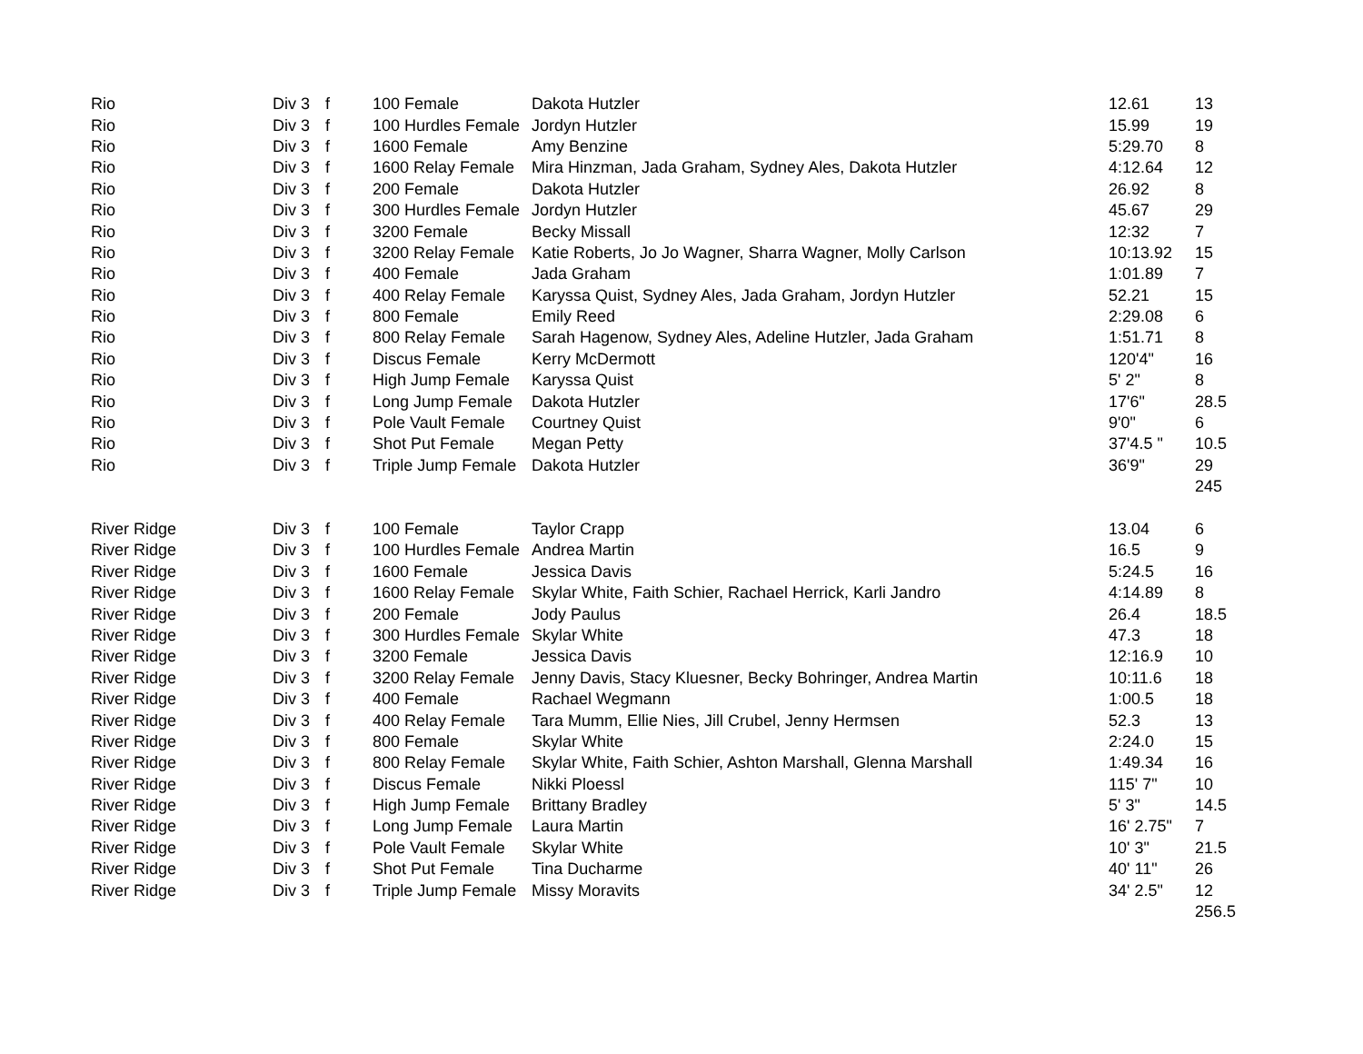| Rio | Div 3 | f | 100 Female | Dakota Hutzler | 12.61 | 13 |
| Rio | Div 3 | f | 100 Hurdles Female | Jordyn Hutzler | 15.99 | 19 |
| Rio | Div 3 | f | 1600 Female | Amy Benzine | 5:29.70 | 8 |
| Rio | Div 3 | f | 1600 Relay Female | Mira Hinzman, Jada Graham, Sydney Ales, Dakota Hutzler | 4:12.64 | 12 |
| Rio | Div 3 | f | 200 Female | Dakota Hutzler | 26.92 | 8 |
| Rio | Div 3 | f | 300 Hurdles Female | Jordyn Hutzler | 45.67 | 29 |
| Rio | Div 3 | f | 3200 Female | Becky Missall | 12:32 | 7 |
| Rio | Div 3 | f | 3200 Relay Female | Katie Roberts, Jo Jo Wagner, Sharra Wagner, Molly Carlson | 10:13.92 | 15 |
| Rio | Div 3 | f | 400 Female | Jada Graham | 1:01.89 | 7 |
| Rio | Div 3 | f | 400 Relay Female | Karyssa Quist, Sydney Ales, Jada Graham, Jordyn Hutzler | 52.21 | 15 |
| Rio | Div 3 | f | 800 Female | Emily Reed | 2:29.08 | 6 |
| Rio | Div 3 | f | 800 Relay Female | Sarah Hagenow, Sydney Ales, Adeline Hutzler, Jada Graham | 1:51.71 | 8 |
| Rio | Div 3 | f | Discus Female | Kerry McDermott | 120'4" | 16 |
| Rio | Div 3 | f | High Jump Female | Karyssa Quist | 5' 2" | 8 |
| Rio | Div 3 | f | Long Jump Female | Dakota Hutzler | 17'6" | 28.5 |
| Rio | Div 3 | f | Pole Vault Female | Courtney Quist | 9'0" | 6 |
| Rio | Div 3 | f | Shot Put Female | Megan Petty | 37'4.5 " | 10.5 |
| Rio | Div 3 | f | Triple Jump Female | Dakota Hutzler | 36'9" | 29 |
| | | | | | | 245 |
| River Ridge | Div 3 | f | 100 Female | Taylor Crapp | 13.04 | 6 |
| River Ridge | Div 3 | f | 100 Hurdles Female | Andrea Martin | 16.5 | 9 |
| River Ridge | Div 3 | f | 1600 Female | Jessica Davis | 5:24.5 | 16 |
| River Ridge | Div 3 | f | 1600 Relay Female | Skylar White, Faith Schier, Rachael Herrick, Karli Jandro | 4:14.89 | 8 |
| River Ridge | Div 3 | f | 200 Female | Jody Paulus | 26.4 | 18.5 |
| River Ridge | Div 3 | f | 300 Hurdles Female | Skylar White | 47.3 | 18 |
| River Ridge | Div 3 | f | 3200 Female | Jessica Davis | 12:16.9 | 10 |
| River Ridge | Div 3 | f | 3200 Relay Female | Jenny Davis, Stacy Kluesner, Becky Bohringer, Andrea Martin | 10:11.6 | 18 |
| River Ridge | Div 3 | f | 400 Female | Rachael Wegmann | 1:00.5 | 18 |
| River Ridge | Div 3 | f | 400 Relay Female | Tara Mumm, Ellie Nies, Jill Crubel, Jenny Hermsen | 52.3 | 13 |
| River Ridge | Div 3 | f | 800 Female | Skylar White | 2:24.0 | 15 |
| River Ridge | Div 3 | f | 800 Relay Female | Skylar White, Faith Schier, Ashton Marshall, Glenna Marshall | 1:49.34 | 16 |
| River Ridge | Div 3 | f | Discus Female | Nikki Ploessl | 115' 7" | 10 |
| River Ridge | Div 3 | f | High Jump Female | Brittany Bradley | 5' 3" | 14.5 |
| River Ridge | Div 3 | f | Long Jump Female | Laura Martin | 16' 2.75" | 7 |
| River Ridge | Div 3 | f | Pole Vault Female | Skylar White | 10' 3" | 21.5 |
| River Ridge | Div 3 | f | Shot Put Female | Tina Ducharme | 40' 11" | 26 |
| River Ridge | Div 3 | f | Triple Jump Female | Missy Moravits | 34' 2.5" | 12 |
| | | | | | | 256.5 |